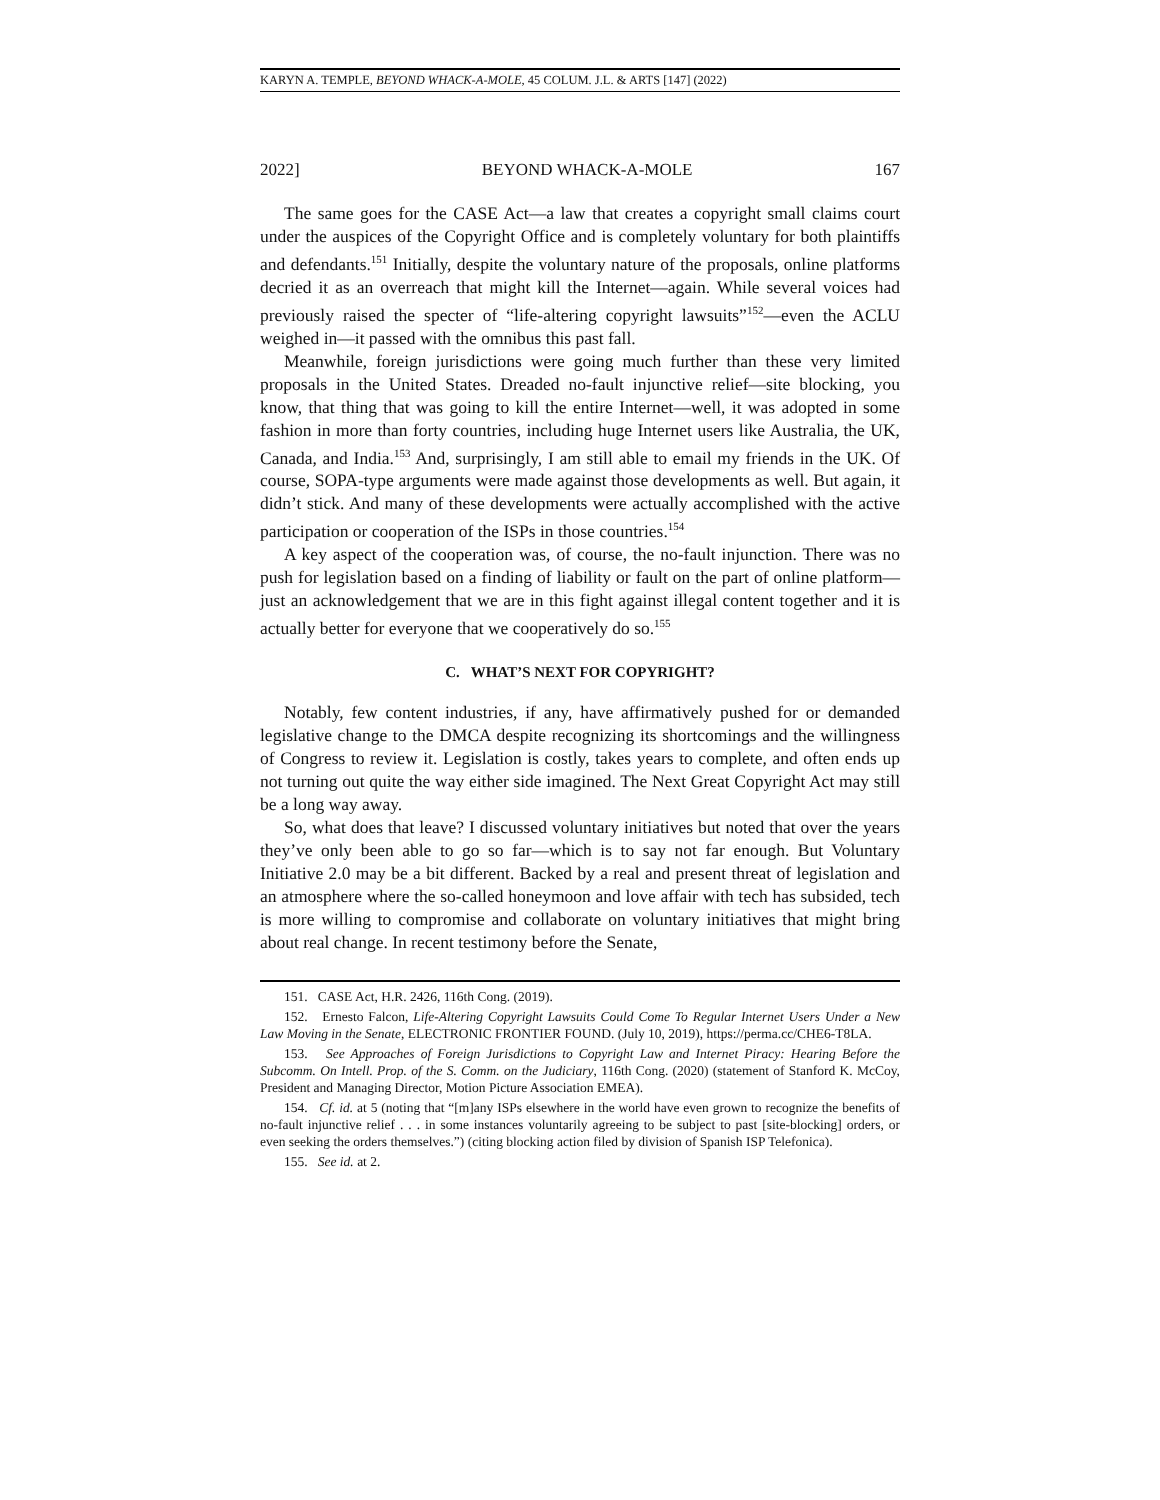KARYN A. TEMPLE, BEYOND WHACK-A-MOLE, 45 COLUM. J.L. & ARTS [147] (2022)
2022] BEYOND WHACK-A-MOLE 167
The same goes for the CASE Act—a law that creates a copyright small claims court under the auspices of the Copyright Office and is completely voluntary for both plaintiffs and defendants.<sup>151</sup> Initially, despite the voluntary nature of the proposals, online platforms decried it as an overreach that might kill the Internet—again. While several voices had previously raised the specter of “life-altering copyright lawsuits”<sup>152</sup>—even the ACLU weighed in—it passed with the omnibus this past fall.
Meanwhile, foreign jurisdictions were going much further than these very limited proposals in the United States. Dreaded no-fault injunctive relief—site blocking, you know, that thing that was going to kill the entire Internet—well, it was adopted in some fashion in more than forty countries, including huge Internet users like Australia, the UK, Canada, and India.<sup>153</sup> And, surprisingly, I am still able to email my friends in the UK. Of course, SOPA-type arguments were made against those developments as well. But again, it didn’t stick. And many of these developments were actually accomplished with the active participation or cooperation of the ISPs in those countries.<sup>154</sup>
A key aspect of the cooperation was, of course, the no-fault injunction. There was no push for legislation based on a finding of liability or fault on the part of online platform—just an acknowledgement that we are in this fight against illegal content together and it is actually better for everyone that we cooperatively do so.<sup>155</sup>
C. WHAT’S NEXT FOR COPYRIGHT?
Notably, few content industries, if any, have affirmatively pushed for or demanded legislative change to the DMCA despite recognizing its shortcomings and the willingness of Congress to review it. Legislation is costly, takes years to complete, and often ends up not turning out quite the way either side imagined. The Next Great Copyright Act may still be a long way away.
So, what does that leave? I discussed voluntary initiatives but noted that over the years they’ve only been able to go so far—which is to say not far enough. But Voluntary Initiative 2.0 may be a bit different. Backed by a real and present threat of legislation and an atmosphere where the so-called honeymoon and love affair with tech has subsided, tech is more willing to compromise and collaborate on voluntary initiatives that might bring about real change. In recent testimony before the Senate,
151. CASE Act, H.R. 2426, 116th Cong. (2019).
152. Ernesto Falcon, Life-Altering Copyright Lawsuits Could Come To Regular Internet Users Under a New Law Moving in the Senate, ELECTRONIC FRONTIER FOUND. (July 10, 2019), https://perma.cc/CHE6-T8LA.
153. See Approaches of Foreign Jurisdictions to Copyright Law and Internet Piracy: Hearing Before the Subcomm. On Intell. Prop. of the S. Comm. on the Judiciary, 116th Cong. (2020) (statement of Stanford K. McCoy, President and Managing Director, Motion Picture Association EMEA).
154. Cf. id. at 5 (noting that “[m]any ISPs elsewhere in the world have even grown to recognize the benefits of no-fault injunctive relief . . . in some instances voluntarily agreeing to be subject to past [site-blocking] orders, or even seeking the orders themselves.”) (citing blocking action filed by division of Spanish ISP Telefonica).
155. See id. at 2.